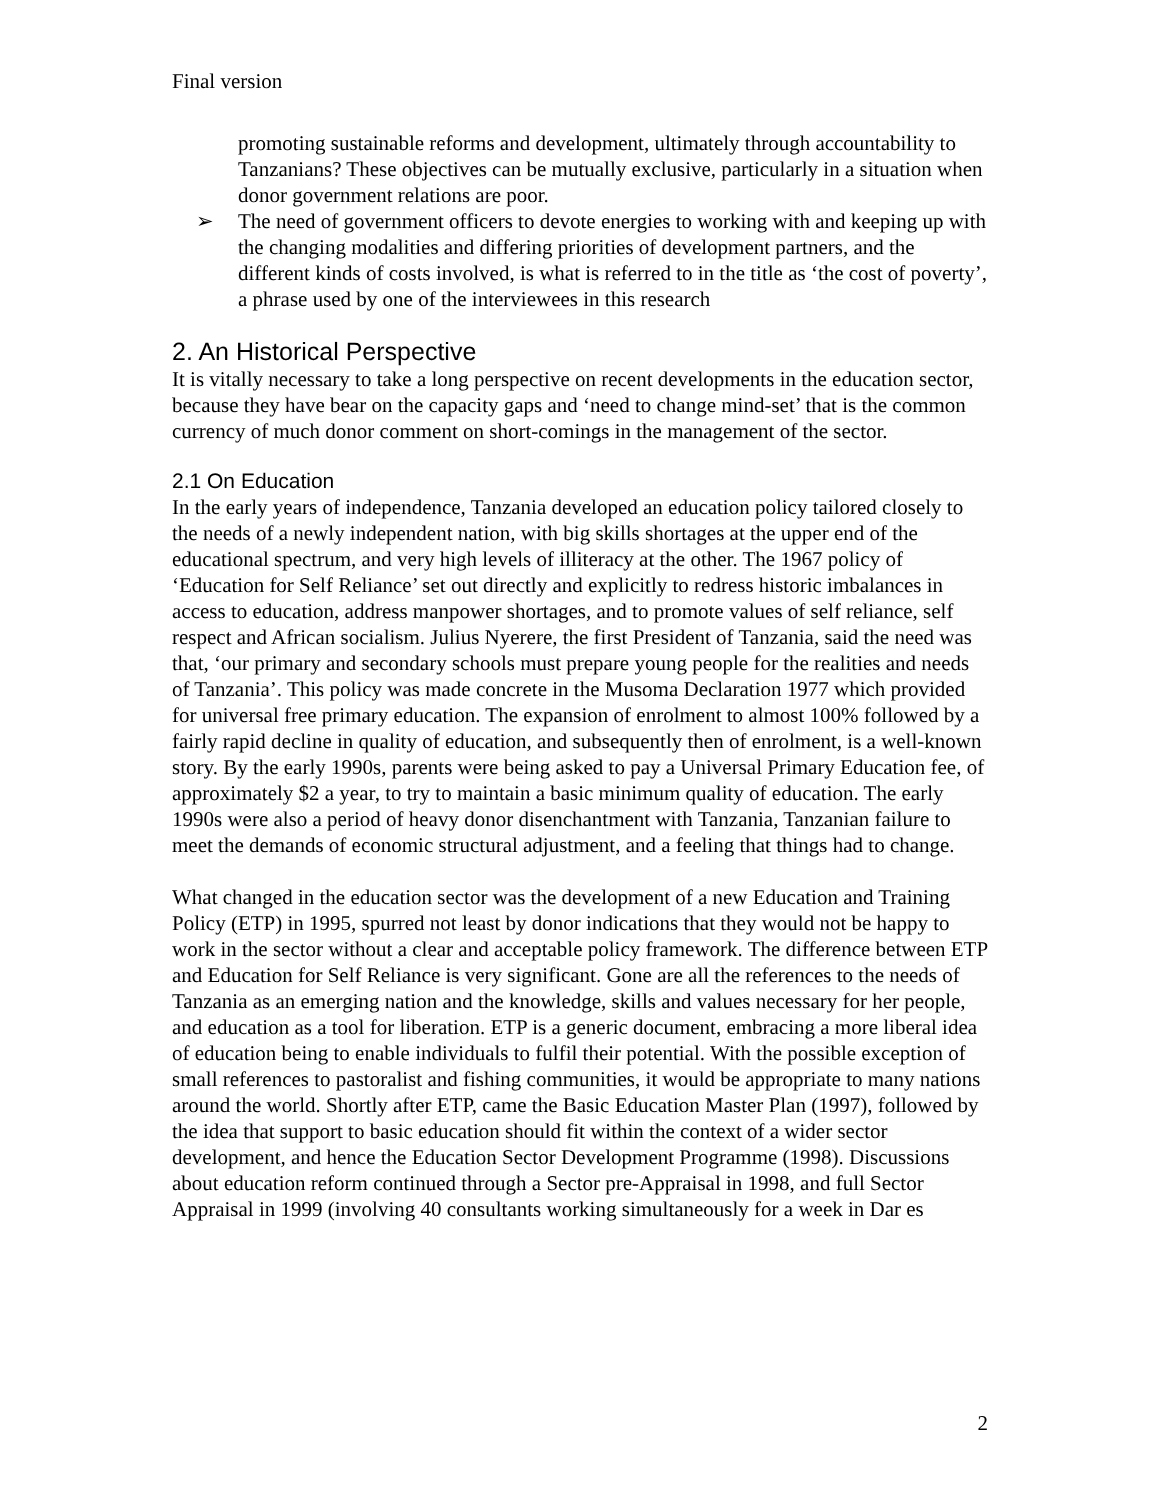Final version
promoting sustainable reforms and development, ultimately through accountability to Tanzanians? These objectives can be mutually exclusive, particularly in a situation when donor government relations are poor.
➢ The need of government officers to devote energies to working with and keeping up with the changing modalities and differing priorities of development partners, and the different kinds of costs involved, is what is referred to in the title as ‘the cost of poverty’, a phrase used by one of the interviewees in this research
2. An Historical Perspective
It is vitally necessary to take a long perspective on recent developments in the education sector, because they have bear on the capacity gaps and ‘need to change mind-set’ that is the common currency of much donor comment on short-comings in the management of the sector.
2.1 On Education
In the early years of independence, Tanzania developed an education policy tailored closely to the needs of a newly independent nation, with big skills shortages at the upper end of the educational spectrum, and very high levels of illiteracy at the other. The 1967 policy of ‘Education for Self Reliance’ set out directly and explicitly to redress historic imbalances in access to education, address manpower shortages, and to promote values of self reliance, self respect and African socialism. Julius Nyerere, the first President of Tanzania, said the need was that, ‘our primary and secondary schools must prepare young people for the realities and needs of Tanzania’. This policy was made concrete in the Musoma Declaration 1977 which provided for universal free primary education. The expansion of enrolment to almost 100% followed by a fairly rapid decline in quality of education, and subsequently then of enrolment, is a well-known story. By the early 1990s, parents were being asked to pay a Universal Primary Education fee, of approximately $2 a year, to try to maintain a basic minimum quality of education. The early 1990s were also a period of heavy donor disenchantment with Tanzania, Tanzanian failure to meet the demands of economic structural adjustment, and a feeling that things had to change.
What changed in the education sector was the development of a new Education and Training Policy (ETP) in 1995, spurred not least by donor indications that they would not be happy to work in the sector without a clear and acceptable policy framework. The difference between ETP and Education for Self Reliance is very significant. Gone are all the references to the needs of Tanzania as an emerging nation and the knowledge, skills and values necessary for her people, and education as a tool for liberation. ETP is a generic document, embracing a more liberal idea of education being to enable individuals to fulfil their potential. With the possible exception of small references to pastoralist and fishing communities, it would be appropriate to many nations around the world. Shortly after ETP, came the Basic Education Master Plan (1997), followed by the idea that support to basic education should fit within the context of a wider sector development, and hence the Education Sector Development Programme (1998). Discussions about education reform continued through a Sector pre-Appraisal in 1998, and full Sector Appraisal in 1999 (involving 40 consultants working simultaneously for a week in Dar es
2